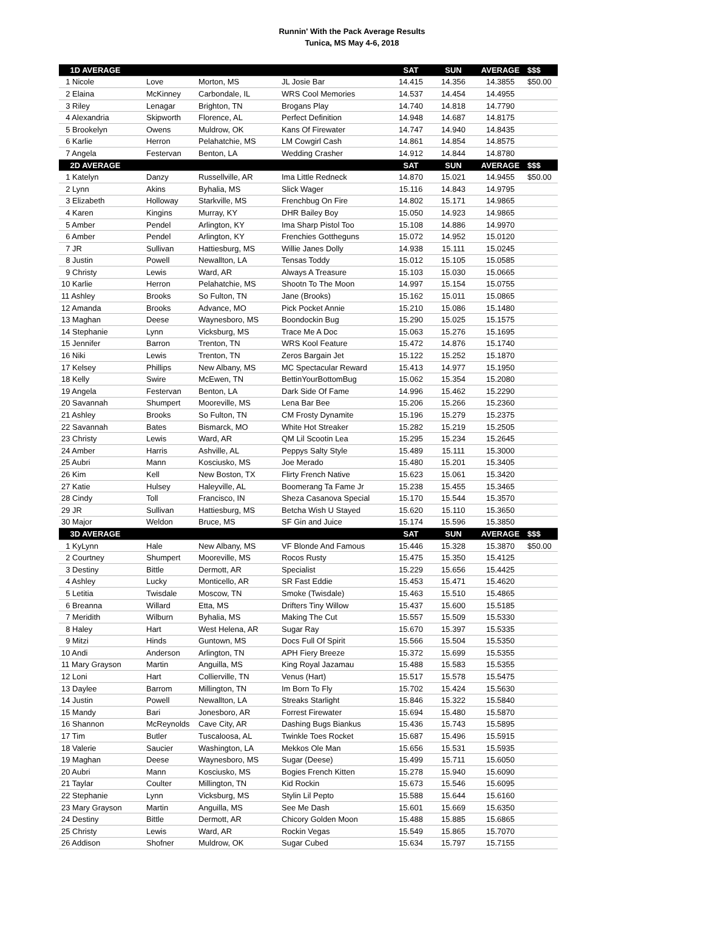Runnin' With the Pack Average Results
Tunica, MS May 4-6, 2018
| 1D AVERAGE | | | | SAT | SUN | AVERAGE | $$$ |
| --- | --- | --- | --- | --- | --- | --- | --- |
| 1 Nicole | Love | Morton, MS | JL Josie Bar | 14.415 | 14.356 | 14.3855 | $50.00 |
| 2 Elaina | McKinney | Carbondale, IL | WRS Cool Memories | 14.537 | 14.454 | 14.4955 | |
| 3 Riley | Lenagar | Brighton, TN | Brogans Play | 14.740 | 14.818 | 14.7790 | |
| 4 Alexandria | Skipworth | Florence, AL | Perfect Definition | 14.948 | 14.687 | 14.8175 | |
| 5 Brookelyn | Owens | Muldrow, OK | Kans Of Firewater | 14.747 | 14.940 | 14.8435 | |
| 6 Karlie | Herron | Pelahatchie, MS | LM Cowgirl Cash | 14.861 | 14.854 | 14.8575 | |
| 7 Angela | Festervan | Benton, LA | Wedding Crasher | 14.912 | 14.844 | 14.8780 | |
| 2D AVERAGE | | | | SAT | SUN | AVERAGE | $$$ |
| 1 Katelyn | Danzy | Russellville, AR | Ima Little Redneck | 14.870 | 15.021 | 14.9455 | $50.00 |
| 2 Lynn | Akins | Byhalia, MS | Slick Wager | 15.116 | 14.843 | 14.9795 | |
| 3 Elizabeth | Holloway | Starkville, MS | Frenchbug On Fire | 14.802 | 15.171 | 14.9865 | |
| 4 Karen | Kingins | Murray, KY | DHR Bailey Boy | 15.050 | 14.923 | 14.9865 | |
| 5 Amber | Pendel | Arlington, KY | Ima Sharp Pistol Too | 15.108 | 14.886 | 14.9970 | |
| 6 Amber | Pendel | Arlington, KY | Frenchies Gottheguns | 15.072 | 14.952 | 15.0120 | |
| 7 JR | Sullivan | Hattiesburg, MS | Willie Janes Dolly | 14.938 | 15.111 | 15.0245 | |
| 8 Justin | Powell | Newallton, LA | Tensas Toddy | 15.012 | 15.105 | 15.0585 | |
| 9 Christy | Lewis | Ward, AR | Always A Treasure | 15.103 | 15.030 | 15.0665 | |
| 10 Karlie | Herron | Pelahatchie, MS | Shootn To The Moon | 14.997 | 15.154 | 15.0755 | |
| 11 Ashley | Brooks | So Fulton, TN | Jane (Brooks) | 15.162 | 15.011 | 15.0865 | |
| 12 Amanda | Brooks | Advance, MO | Pick Pocket Annie | 15.210 | 15.086 | 15.1480 | |
| 13 Maghan | Deese | Waynesboro, MS | Boondockin Bug | 15.290 | 15.025 | 15.1575 | |
| 14 Stephanie | Lynn | Vicksburg, MS | Trace Me A Doc | 15.063 | 15.276 | 15.1695 | |
| 15 Jennifer | Barron | Trenton, TN | WRS Kool Feature | 15.472 | 14.876 | 15.1740 | |
| 16 Niki | Lewis | Trenton, TN | Zeros Bargain Jet | 15.122 | 15.252 | 15.1870 | |
| 17 Kelsey | Phillips | New Albany, MS | MC Spectacular Reward | 15.413 | 14.977 | 15.1950 | |
| 18 Kelly | Swire | McEwen, TN | BettinYourBottomBug | 15.062 | 15.354 | 15.2080 | |
| 19 Angela | Festervan | Benton, LA | Dark Side Of Fame | 14.996 | 15.462 | 15.2290 | |
| 20 Savannah | Shumpert | Mooreville, MS | Lena Bar Bee | 15.206 | 15.266 | 15.2360 | |
| 21 Ashley | Brooks | So Fulton, TN | CM Frosty Dynamite | 15.196 | 15.279 | 15.2375 | |
| 22 Savannah | Bates | Bismarck, MO | White Hot Streaker | 15.282 | 15.219 | 15.2505 | |
| 23 Christy | Lewis | Ward, AR | QM Lil Scootin Lea | 15.295 | 15.234 | 15.2645 | |
| 24 Amber | Harris | Ashville, AL | Peppys Salty Style | 15.489 | 15.111 | 15.3000 | |
| 25 Aubri | Mann | Kosciusko, MS | Joe Merado | 15.480 | 15.201 | 15.3405 | |
| 26 Kim | Kell | New Boston, TX | Flirty French Native | 15.623 | 15.061 | 15.3420 | |
| 27 Katie | Hulsey | Haleyville, AL | Boomerang Ta Fame Jr | 15.238 | 15.455 | 15.3465 | |
| 28 Cindy | Toll | Francisco, IN | Sheza Casanova Special | 15.170 | 15.544 | 15.3570 | |
| 29 JR | Sullivan | Hattiesburg, MS | Betcha Wish U Stayed | 15.620 | 15.110 | 15.3650 | |
| 30 Major | Weldon | Bruce, MS | SF Gin and Juice | 15.174 | 15.596 | 15.3850 | |
| 3D AVERAGE | | | | SAT | SUN | AVERAGE | $$$ |
| 1 KyLynn | Hale | New Albany, MS | VF Blonde And Famous | 15.446 | 15.328 | 15.3870 | $50.00 |
| 2 Courtney | Shumpert | Mooreville, MS | Rocos Rusty | 15.475 | 15.350 | 15.4125 | |
| 3 Destiny | Bittle | Dermott, AR | Specialist | 15.229 | 15.656 | 15.4425 | |
| 4 Ashley | Lucky | Monticello, AR | SR Fast Eddie | 15.453 | 15.471 | 15.4620 | |
| 5 Letitia | Twisdale | Moscow, TN | Smoke (Twisdale) | 15.463 | 15.510 | 15.4865 | |
| 6 Breanna | Willard | Etta, MS | Drifters Tiny Willow | 15.437 | 15.600 | 15.5185 | |
| 7 Meridith | Wilburn | Byhalia, MS | Making The Cut | 15.557 | 15.509 | 15.5330 | |
| 8 Haley | Hart | West Helena, AR | Sugar Ray | 15.670 | 15.397 | 15.5335 | |
| 9 Mitzi | Hinds | Guntown, MS | Docs Full Of Spirit | 15.566 | 15.504 | 15.5350 | |
| 10 Andi | Anderson | Arlington, TN | APH Fiery Breeze | 15.372 | 15.699 | 15.5355 | |
| 11 Mary Grayson | Martin | Anguilla, MS | King Royal Jazamau | 15.488 | 15.583 | 15.5355 | |
| 12 Loni | Hart | Collierville, TN | Venus (Hart) | 15.517 | 15.578 | 15.5475 | |
| 13 Daylee | Barrom | Millington, TN | Im Born To Fly | 15.702 | 15.424 | 15.5630 | |
| 14 Justin | Powell | Newallton, LA | Streaks Starlight | 15.846 | 15.322 | 15.5840 | |
| 15 Mandy | Bari | Jonesboro, AR | Forrest Firewater | 15.694 | 15.480 | 15.5870 | |
| 16 Shannon | McReynolds | Cave City, AR | Dashing Bugs Biankus | 15.436 | 15.743 | 15.5895 | |
| 17 Tim | Butler | Tuscaloosa, AL | Twinkle Toes Rocket | 15.687 | 15.496 | 15.5915 | |
| 18 Valerie | Saucier | Washington, LA | Mekkos Ole Man | 15.656 | 15.531 | 15.5935 | |
| 19 Maghan | Deese | Waynesboro, MS | Sugar (Deese) | 15.499 | 15.711 | 15.6050 | |
| 20 Aubri | Mann | Kosciusko, MS | Bogies French Kitten | 15.278 | 15.940 | 15.6090 | |
| 21 Taylar | Coulter | Millington, TN | Kid Rockin | 15.673 | 15.546 | 15.6095 | |
| 22 Stephanie | Lynn | Vicksburg, MS | Stylin Lil Pepto | 15.588 | 15.644 | 15.6160 | |
| 23 Mary Grayson | Martin | Anguilla, MS | See Me Dash | 15.601 | 15.669 | 15.6350 | |
| 24 Destiny | Bittle | Dermott, AR | Chicory Golden Moon | 15.488 | 15.885 | 15.6865 | |
| 25 Christy | Lewis | Ward, AR | Rockin Vegas | 15.549 | 15.865 | 15.7070 | |
| 26 Addison | Shofner | Muldrow, OK | Sugar Cubed | 15.634 | 15.797 | 15.7155 | |